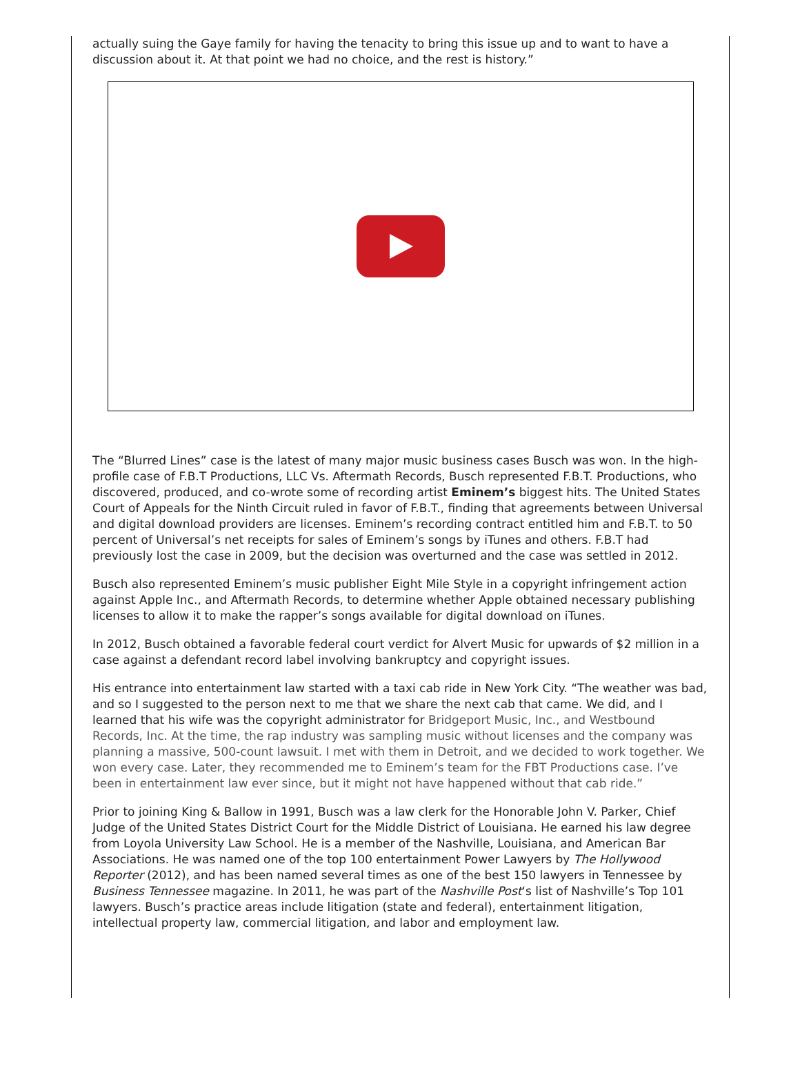actually suing the Gaye family for having the tenacity to bring this issue up and to want to have a discussion about it. At that point we had no choice, and the rest is history.”
The “Blurred Lines” case is the latest of many major music business cases Busch was won. In the high-profile case of F.B.T Productions, LLC Vs. Aftermath Records, Busch represented F.B.T. Productions, who discovered, produced, and co-wrote some of recording artist Eminem’s biggest hits. The United States Court of Appeals for the Ninth Circuit ruled in favor of F.B.T., finding that agreements between Universal and digital download providers are licenses. Eminem’s recording contract entitled him and F.B.T. to 50 percent of Universal’s net receipts for sales of Eminem’s songs by iTunes and others. F.B.T had previously lost the case in 2009, but the decision was overturned and the case was settled in 2012.
Busch also represented Eminem’s music publisher Eight Mile Style in a copyright infringement action against Apple Inc., and Aftermath Records, to determine whether Apple obtained necessary publishing licenses to allow it to make the rapper’s songs available for digital download on iTunes.
In 2012, Busch obtained a favorable federal court verdict for Alvert Music for upwards of $2 million in a case against a defendant record label involving bankruptcy and copyright issues.
His entrance into entertainment law started with a taxi cab ride in New York City. “The weather was bad, and so I suggested to the person next to me that we share the next cab that came. We did, and I learned that his wife was the copyright administrator for Bridgeport Music, Inc., and Westbound Records, Inc. At the time, the rap industry was sampling music without licenses and the company was planning a massive, 500-count lawsuit. I met with them in Detroit, and we decided to work together. We won every case. Later, they recommended me to Eminem’s team for the FBT Productions case. I’ve been in entertainment law ever since, but it might not have happened without that cab ride.”
Prior to joining King & Ballow in 1991, Busch was a law clerk for the Honorable John V. Parker, Chief Judge of the United States District Court for the Middle District of Louisiana. He earned his law degree from Loyola University Law School. He is a member of the Nashville, Louisiana, and American Bar Associations. He was named one of the top 100 entertainment Power Lawyers by The Hollywood Reporter (2012), and has been named several times as one of the best 150 lawyers in Tennessee by Business Tennessee magazine. In 2011, he was part of the Nashville Post‘s list of Nashville’s Top 101 lawyers. Busch’s practice areas include litigation (state and federal), entertainment litigation, intellectual property law, commercial litigation, and labor and employment law.